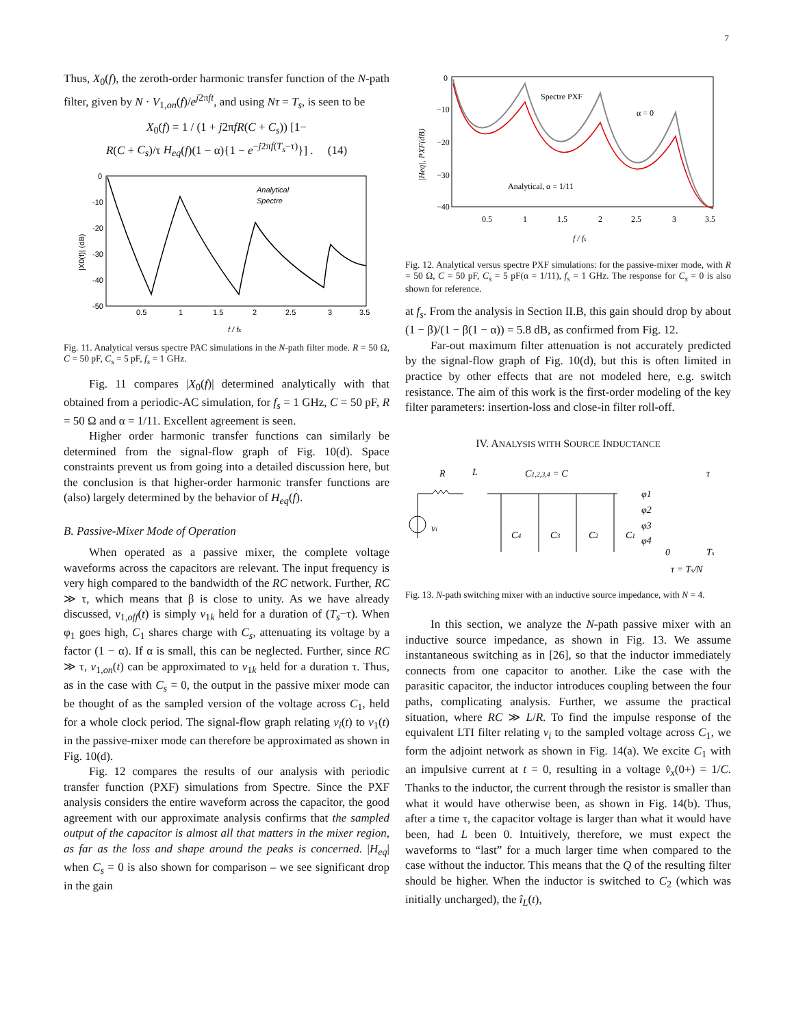7
Thus, X<sub>0</sub>(f), the zeroth-order harmonic transfer function of the N-path filter, given by N · V<sub>1,on</sub>(f)/e<sup>j2πft</sup>, and using Nτ = T<sub>s</sub>, is seen to be
X<sub>0</sub>(f) = 1 / (1 + j2πfR(C + C<sub>s</sub>)) [1−
R(C + C<sub>s</sub>)/τ H<sub>eq</sub>(f)(1 − α){1 − e<sup>−j2πf(T<sub>s</sub>−τ)</sup>}] . (14)
0
-10
-20
-30
-40
-50
0.5
1
1.5
2
2.5
3
3.5
f / fs
Analytical
Spectre
|X0(f)| (dB)
Fig. 11. Analytical versus spectre PAC simulations in the N-path filter mode. R = 50 Ω, C = 50 pF, C<sub>s</sub> = 5 pF, f<sub>s</sub> = 1 GHz.
Fig. 11 compares |X<sub>0</sub>(f)| determined analytically with that obtained from a periodic-AC simulation, for f<sub>s</sub> = 1 GHz, C = 50 pF, R = 50 Ω and α = 1/11. Excellent agreement is seen.
Higher order harmonic transfer functions can similarly be determined from the signal-flow graph of Fig. 10(d). Space constraints prevent us from going into a detailed discussion here, but the conclusion is that higher-order harmonic transfer functions are (also) largely determined by the behavior of H<sub>eq</sub>(f).
B. Passive-Mixer Mode of Operation
When operated as a passive mixer, the complete voltage waveforms across the capacitors are relevant. The input frequency is very high compared to the bandwidth of the RC network. Further, RC ≫ τ, which means that β is close to unity. As we have already discussed, v<sub>1,off</sub>(t) is simply v<sub>1k</sub> held for a duration of (T<sub>s</sub>−τ). When φ<sub>1</sub> goes high, C<sub>1</sub> shares charge with C<sub>s</sub>, attenuating its voltage by a factor (1 − α). If α is small, this can be neglected. Further, since RC ≫ τ, v<sub>1,on</sub>(t) can be approximated to v<sub>1k</sub> held for a duration τ. Thus, as in the case with C<sub>s</sub> = 0, the output in the passive mixer mode can be thought of as the sampled version of the voltage across C<sub>1</sub>, held for a whole clock period. The signal-flow graph relating v<sub>i</sub>(t) to v<sub>1</sub>(t) in the passive-mixer mode can therefore be approximated as shown in Fig. 10(d).
Fig. 12 compares the results of our analysis with periodic transfer function (PXF) simulations from Spectre. Since the PXF analysis considers the entire waveform across the capacitor, the good agreement with our approximate analysis confirms that the sampled output of the capacitor is almost all that matters in the mixer region, as far as the loss and shape around the peaks is concerned. |H<sub>eq</sub>| when C<sub>s</sub> = 0 is also shown for comparison – we see significant drop in the gain
0
−10
−20
−30
−40
0.5
1
1.5
2
2.5
3
3.5
f / fs
Spectre PXF
α = 0
Analytical, α = 1/11
|Heq|, PXF(dB)
Fig. 12. Analytical versus spectre PXF simulations: for the passive-mixer mode, with R = 50 Ω, C = 50 pF, C<sub>s</sub> = 5 pF(α = 1/11), f<sub>s</sub> = 1 GHz. The response for C<sub>s</sub> = 0 is also shown for reference.
at f<sub>s</sub>. From the analysis in Section II.B, this gain should drop by about (1 − β)/(1 − β(1 − α)) = 5.8 dB, as confirmed from Fig. 12.
Far-out maximum filter attenuation is not accurately predicted by the signal-flow graph of Fig. 10(d), but this is often limited in practice by other effects that are not modeled here, e.g. switch resistance. The aim of this work is the first-order modeling of the key filter parameters: insertion-loss and close-in filter roll-off.
IV. ANALYSIS WITH SOURCE INDUCTANCE
R
L
C1,2,3,4 = C
vi
C4
C3
C2
C1
φ1
φ2
φ3
φ4
0
Ts
τ
τ = Ts/N
Fig. 13. N-path switching mixer with an inductive source impedance, with N = 4.
In this section, we analyze the N-path passive mixer with an inductive source impedance, as shown in Fig. 13. We assume instantaneous switching as in [26], so that the inductor immediately connects from one capacitor to another. Like the case with the parasitic capacitor, the inductor introduces coupling between the four paths, complicating analysis. Further, we assume the practical situation, where RC ≫ L/R. To find the impulse response of the equivalent LTI filter relating v<sub>i</sub> to the sampled voltage across C<sub>1</sub>, we form the adjoint network as shown in Fig. 14(a). We excite C<sub>1</sub> with an impulsive current at t = 0, resulting in a voltage v̂<sub>x</sub>(0+) = 1/C. Thanks to the inductor, the current through the resistor is smaller than what it would have otherwise been, as shown in Fig. 14(b). Thus, after a time τ, the capacitor voltage is larger than what it would have been, had L been 0. Intuitively, therefore, we must expect the waveforms to “last” for a much larger time when compared to the case without the inductor. This means that the Q of the resulting filter should be higher. When the inductor is switched to C<sub>2</sub> (which was initially uncharged), the î<sub>L</sub>(t),